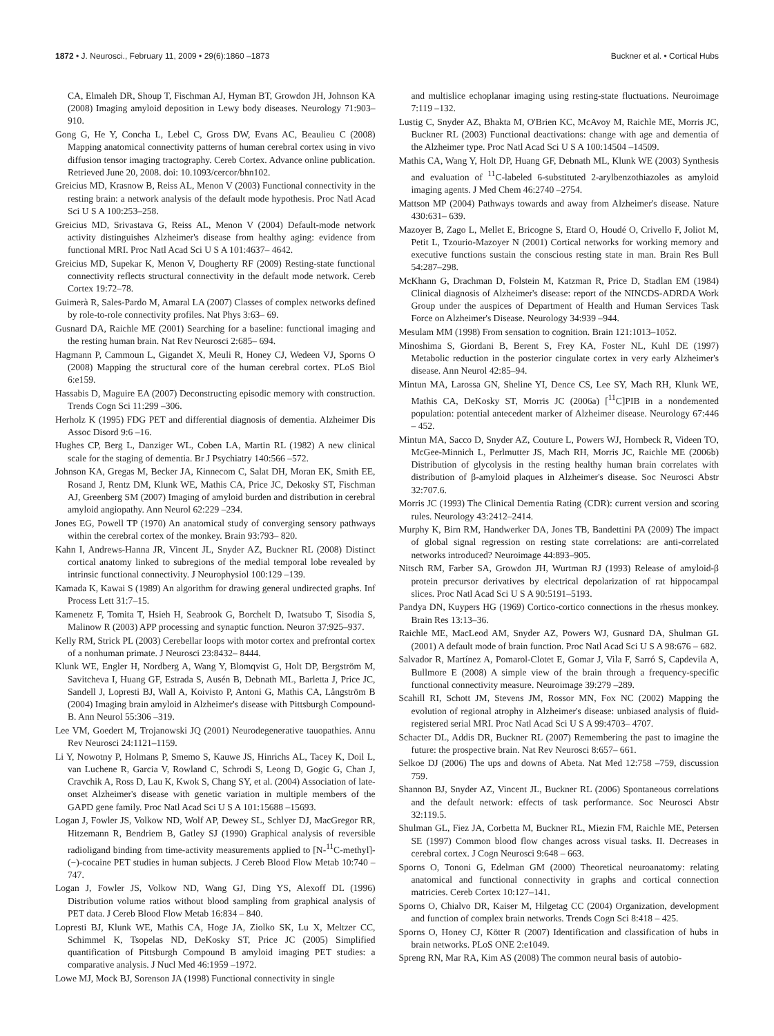1872 • J. Neurosci., February 11, 2009 • 29(6):1860 –1873 Buckner et al. • Cortical Hubs
CA, Elmaleh DR, Shoup T, Fischman AJ, Hyman BT, Growdon JH, Johnson KA (2008) Imaging amyloid deposition in Lewy body diseases. Neurology 71:903–910.
Gong G, He Y, Concha L, Lebel C, Gross DW, Evans AC, Beaulieu C (2008) Mapping anatomical connectivity patterns of human cerebral cortex using in vivo diffusion tensor imaging tractography. Cereb Cortex. Advance online publication. Retrieved June 20, 2008. doi: 10.1093/cercor/bhn102.
Greicius MD, Krasnow B, Reiss AL, Menon V (2003) Functional connectivity in the resting brain: a network analysis of the default mode hypothesis. Proc Natl Acad Sci U S A 100:253–258.
Greicius MD, Srivastava G, Reiss AL, Menon V (2004) Default-mode network activity distinguishes Alzheimer's disease from healthy aging: evidence from functional MRI. Proc Natl Acad Sci U S A 101:4637– 4642.
Greicius MD, Supekar K, Menon V, Dougherty RF (2009) Resting-state functional connectivity reflects structural connectivity in the default mode network. Cereb Cortex 19:72–78.
Guimerà R, Sales-Pardo M, Amaral LA (2007) Classes of complex networks defined by role-to-role connectivity profiles. Nat Phys 3:63– 69.
Gusnard DA, Raichle ME (2001) Searching for a baseline: functional imaging and the resting human brain. Nat Rev Neurosci 2:685– 694.
Hagmann P, Cammoun L, Gigandet X, Meuli R, Honey CJ, Wedeen VJ, Sporns O (2008) Mapping the structural core of the human cerebral cortex. PLoS Biol 6:e159.
Hassabis D, Maguire EA (2007) Deconstructing episodic memory with construction. Trends Cogn Sci 11:299 –306.
Herholz K (1995) FDG PET and differential diagnosis of dementia. Alzheimer Dis Assoc Disord 9:6 –16.
Hughes CP, Berg L, Danziger WL, Coben LA, Martin RL (1982) A new clinical scale for the staging of dementia. Br J Psychiatry 140:566 –572.
Johnson KA, Gregas M, Becker JA, Kinnecom C, Salat DH, Moran EK, Smith EE, Rosand J, Rentz DM, Klunk WE, Mathis CA, Price JC, Dekosky ST, Fischman AJ, Greenberg SM (2007) Imaging of amyloid burden and distribution in cerebral amyloid angiopathy. Ann Neurol 62:229 –234.
Jones EG, Powell TP (1970) An anatomical study of converging sensory pathways within the cerebral cortex of the monkey. Brain 93:793– 820.
Kahn I, Andrews-Hanna JR, Vincent JL, Snyder AZ, Buckner RL (2008) Distinct cortical anatomy linked to subregions of the medial temporal lobe revealed by intrinsic functional connectivity. J Neurophysiol 100:129 –139.
Kamada K, Kawai S (1989) An algorithm for drawing general undirected graphs. Inf Process Lett 31:7–15.
Kamenetz F, Tomita T, Hsieh H, Seabrook G, Borchelt D, Iwatsubo T, Sisodia S, Malinow R (2003) APP processing and synaptic function. Neuron 37:925–937.
Kelly RM, Strick PL (2003) Cerebellar loops with motor cortex and prefrontal cortex of a nonhuman primate. J Neurosci 23:8432– 8444.
Klunk WE, Engler H, Nordberg A, Wang Y, Blomqvist G, Holt DP, Bergström M, Savitcheva I, Huang GF, Estrada S, Ausén B, Debnath ML, Barletta J, Price JC, Sandell J, Lopresti BJ, Wall A, Koivisto P, Antoni G, Mathis CA, Långström B (2004) Imaging brain amyloid in Alzheimer's disease with Pittsburgh Compound-B. Ann Neurol 55:306 –319.
Lee VM, Goedert M, Trojanowski JQ (2001) Neurodegenerative tauopathies. Annu Rev Neurosci 24:1121–1159.
Li Y, Nowotny P, Holmans P, Smemo S, Kauwe JS, Hinrichs AL, Tacey K, Doil L, van Luchene R, Garcia V, Rowland C, Schrodi S, Leong D, Gogic G, Chan J, Cravchik A, Ross D, Lau K, Kwok S, Chang SY, et al. (2004) Association of late-onset Alzheimer's disease with genetic variation in multiple members of the GAPD gene family. Proc Natl Acad Sci U S A 101:15688 –15693.
Logan J, Fowler JS, Volkow ND, Wolf AP, Dewey SL, Schlyer DJ, MacGregor RR, Hitzemann R, Bendriem B, Gatley SJ (1990) Graphical analysis of reversible radioligand binding from time-activity measurements applied to [N-<sup>11</sup>C-methyl]-(−)-cocaine PET studies in human subjects. J Cereb Blood Flow Metab 10:740 –747.
Logan J, Fowler JS, Volkow ND, Wang GJ, Ding YS, Alexoff DL (1996) Distribution volume ratios without blood sampling from graphical analysis of PET data. J Cereb Blood Flow Metab 16:834 – 840.
Lopresti BJ, Klunk WE, Mathis CA, Hoge JA, Ziolko SK, Lu X, Meltzer CC, Schimmel K, Tsopelas ND, DeKosky ST, Price JC (2005) Simplified quantification of Pittsburgh Compound B amyloid imaging PET studies: a comparative analysis. J Nucl Med 46:1959 –1972.
Lowe MJ, Mock BJ, Sorenson JA (1998) Functional connectivity in single
and multislice echoplanar imaging using resting-state fluctuations. Neuroimage 7:119 –132.
Lustig C, Snyder AZ, Bhakta M, O'Brien KC, McAvoy M, Raichle ME, Morris JC, Buckner RL (2003) Functional deactivations: change with age and dementia of the Alzheimer type. Proc Natl Acad Sci U S A 100:14504 –14509.
Mathis CA, Wang Y, Holt DP, Huang GF, Debnath ML, Klunk WE (2003) Synthesis and evaluation of <sup>11</sup>C-labeled 6-substituted 2-arylbenzothiazoles as amyloid imaging agents. J Med Chem 46:2740 –2754.
Mattson MP (2004) Pathways towards and away from Alzheimer's disease. Nature 430:631– 639.
Mazoyer B, Zago L, Mellet E, Bricogne S, Etard O, Houdé O, Crivello F, Joliot M, Petit L, Tzourio-Mazoyer N (2001) Cortical networks for working memory and executive functions sustain the conscious resting state in man. Brain Res Bull 54:287–298.
McKhann G, Drachman D, Folstein M, Katzman R, Price D, Stadlan EM (1984) Clinical diagnosis of Alzheimer's disease: report of the NINCDS-ADRDA Work Group under the auspices of Department of Health and Human Services Task Force on Alzheimer's Disease. Neurology 34:939 –944.
Mesulam MM (1998) From sensation to cognition. Brain 121:1013–1052.
Minoshima S, Giordani B, Berent S, Frey KA, Foster NL, Kuhl DE (1997) Metabolic reduction in the posterior cingulate cortex in very early Alzheimer's disease. Ann Neurol 42:85–94.
Mintun MA, Larossa GN, Sheline YI, Dence CS, Lee SY, Mach RH, Klunk WE, Mathis CA, DeKosky ST, Morris JC (2006a) [<sup>11</sup>C]PIB in a nondemented population: potential antecedent marker of Alzheimer disease. Neurology 67:446 – 452.
Mintun MA, Sacco D, Snyder AZ, Couture L, Powers WJ, Hornbeck R, Videen TO, McGee-Minnich L, Perlmutter JS, Mach RH, Morris JC, Raichle ME (2006b) Distribution of glycolysis in the resting healthy human brain correlates with distribution of β-amyloid plaques in Alzheimer's disease. Soc Neurosci Abstr 32:707.6.
Morris JC (1993) The Clinical Dementia Rating (CDR): current version and scoring rules. Neurology 43:2412–2414.
Murphy K, Birn RM, Handwerker DA, Jones TB, Bandettini PA (2009) The impact of global signal regression on resting state correlations: are anti-correlated networks introduced? Neuroimage 44:893–905.
Nitsch RM, Farber SA, Growdon JH, Wurtman RJ (1993) Release of amyloid-β protein precursor derivatives by electrical depolarization of rat hippocampal slices. Proc Natl Acad Sci U S A 90:5191–5193.
Pandya DN, Kuypers HG (1969) Cortico-cortico connections in the rhesus monkey. Brain Res 13:13–36.
Raichle ME, MacLeod AM, Snyder AZ, Powers WJ, Gusnard DA, Shulman GL (2001) A default mode of brain function. Proc Natl Acad Sci U S A 98:676 – 682.
Salvador R, Martínez A, Pomarol-Clotet E, Gomar J, Vila F, Sarró S, Capdevila A, Bullmore E (2008) A simple view of the brain through a frequency-specific functional connectivity measure. Neuroimage 39:279 –289.
Scahill RI, Schott JM, Stevens JM, Rossor MN, Fox NC (2002) Mapping the evolution of regional atrophy in Alzheimer's disease: unbiased analysis of fluid-registered serial MRI. Proc Natl Acad Sci U S A 99:4703– 4707.
Schacter DL, Addis DR, Buckner RL (2007) Remembering the past to imagine the future: the prospective brain. Nat Rev Neurosci 8:657– 661.
Selkoe DJ (2006) The ups and downs of Abeta. Nat Med 12:758 –759, discussion 759.
Shannon BJ, Snyder AZ, Vincent JL, Buckner RL (2006) Spontaneous correlations and the default network: effects of task performance. Soc Neurosci Abstr 32:119.5.
Shulman GL, Fiez JA, Corbetta M, Buckner RL, Miezin FM, Raichle ME, Petersen SE (1997) Common blood flow changes across visual tasks. II. Decreases in cerebral cortex. J Cogn Neurosci 9:648 – 663.
Sporns O, Tononi G, Edelman GM (2000) Theoretical neuroanatomy: relating anatomical and functional connectivity in graphs and cortical connection matricies. Cereb Cortex 10:127–141.
Sporns O, Chialvo DR, Kaiser M, Hilgetag CC (2004) Organization, development and function of complex brain networks. Trends Cogn Sci 8:418 – 425.
Sporns O, Honey CJ, Kötter R (2007) Identification and classification of hubs in brain networks. PLoS ONE 2:e1049.
Spreng RN, Mar RA, Kim AS (2008) The common neural basis of autobio-